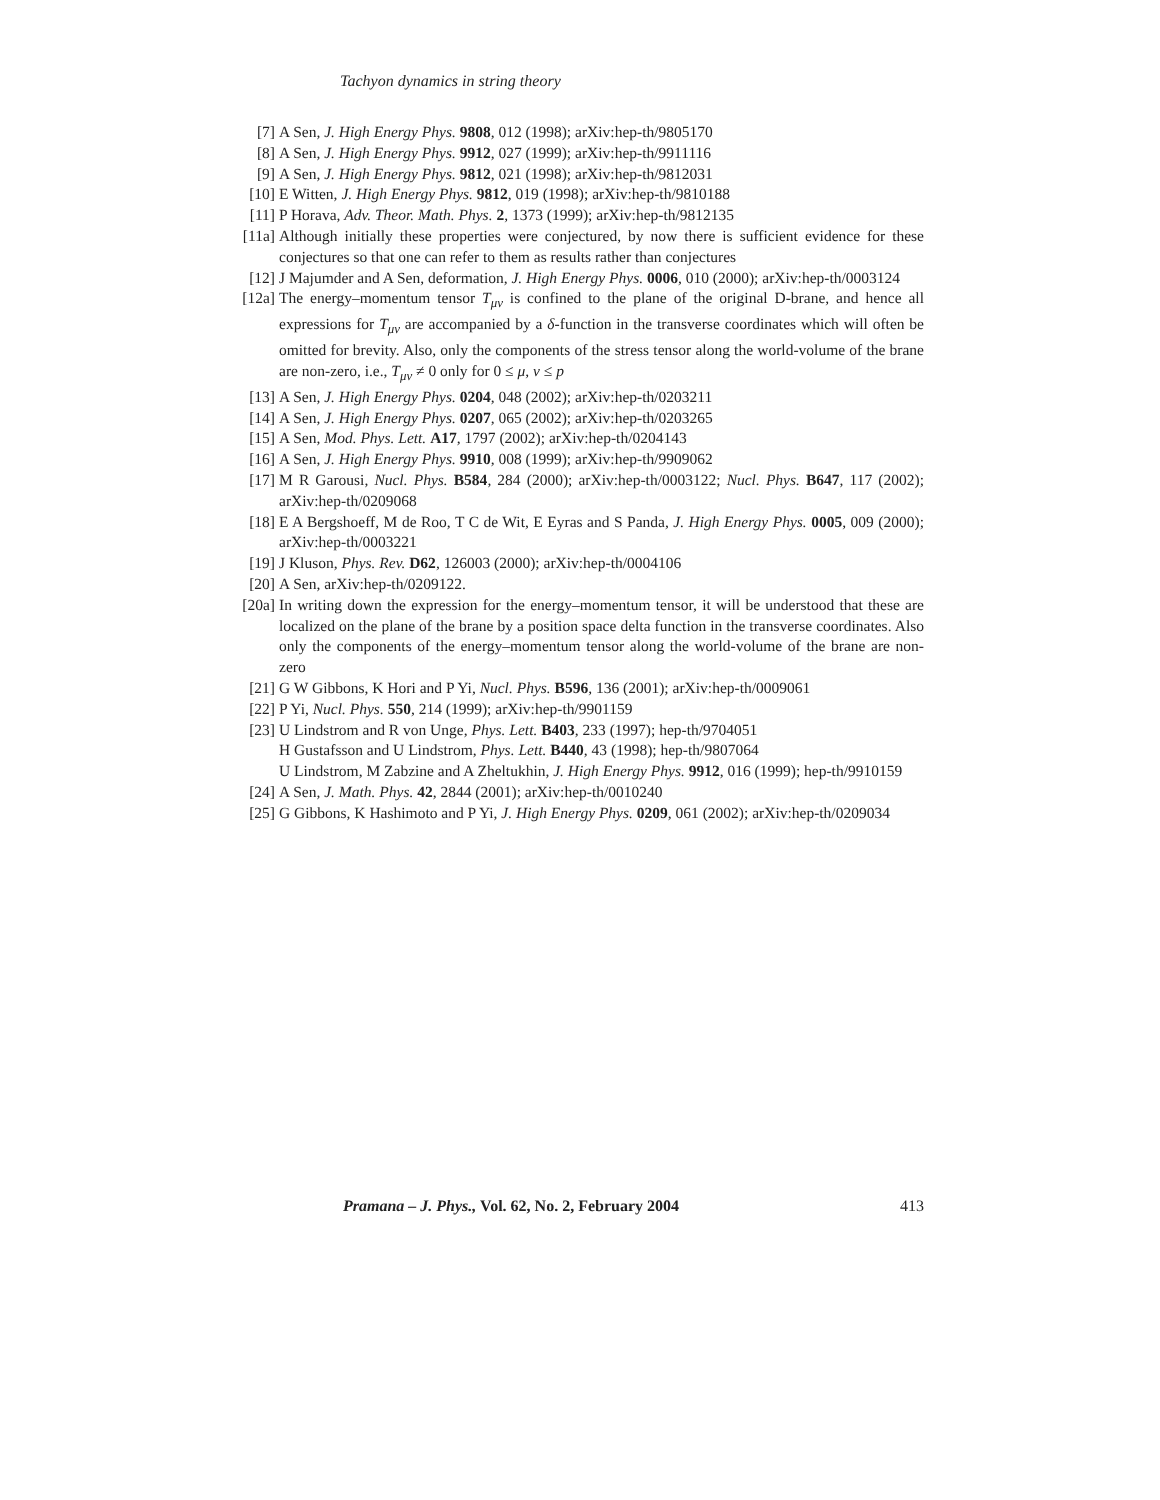Tachyon dynamics in string theory
[7] A Sen, J. High Energy Phys. 9808, 012 (1998); arXiv:hep-th/9805170
[8] A Sen, J. High Energy Phys. 9912, 027 (1999); arXiv:hep-th/9911116
[9] A Sen, J. High Energy Phys. 9812, 021 (1998); arXiv:hep-th/9812031
[10] E Witten, J. High Energy Phys. 9812, 019 (1998); arXiv:hep-th/9810188
[11] P Horava, Adv. Theor. Math. Phys. 2, 1373 (1999); arXiv:hep-th/9812135
[11a] Although initially these properties were conjectured, by now there is sufficient evidence for these conjectures so that one can refer to them as results rather than conjectures
[12] J Majumder and A Sen, deformation, J. High Energy Phys. 0006, 010 (2000); arXiv:hep-th/0003124
[12a] The energy–momentum tensor T<sub>μν</sub> is confined to the plane of the original D-brane, and hence all expressions for T<sub>μν</sub> are accompanied by a δ-function in the transverse coordinates which will often be omitted for brevity. Also, only the components of the stress tensor along the world-volume of the brane are non-zero, i.e., T<sub>μν</sub> ≠ 0 only for 0 ≤ μ, ν ≤ p
[13] A Sen, J. High Energy Phys. 0204, 048 (2002); arXiv:hep-th/0203211
[14] A Sen, J. High Energy Phys. 0207, 065 (2002); arXiv:hep-th/0203265
[15] A Sen, Mod. Phys. Lett. A17, 1797 (2002); arXiv:hep-th/0204143
[16] A Sen, J. High Energy Phys. 9910, 008 (1999); arXiv:hep-th/9909062
[17] M R Garousi, Nucl. Phys. B584, 284 (2000); arXiv:hep-th/0003122; Nucl. Phys. B647, 117 (2002); arXiv:hep-th/0209068
[18] E A Bergshoeff, M de Roo, T C de Wit, E Eyras and S Panda, J. High Energy Phys. 0005, 009 (2000); arXiv:hep-th/0003221
[19] J Kluson, Phys. Rev. D62, 126003 (2000); arXiv:hep-th/0004106
[20] A Sen, arXiv:hep-th/0209122.
[20a] In writing down the expression for the energy–momentum tensor, it will be understood that these are localized on the plane of the brane by a position space delta function in the transverse coordinates. Also only the components of the energy–momentum tensor along the world-volume of the brane are non-zero
[21] G W Gibbons, K Hori and P Yi, Nucl. Phys. B596, 136 (2001); arXiv:hep-th/0009061
[22] P Yi, Nucl. Phys. 550, 214 (1999); arXiv:hep-th/9901159
[23] U Lindstrom and R von Unge, Phys. Lett. B403, 233 (1997); hep-th/9704051
H Gustafsson and U Lindstrom, Phys. Lett. B440, 43 (1998); hep-th/9807064
U Lindstrom, M Zabzine and A Zheltukhin, J. High Energy Phys. 9912, 016 (1999); hep-th/9910159
[24] A Sen, J. Math. Phys. 42, 2844 (2001); arXiv:hep-th/0010240
[25] G Gibbons, K Hashimoto and P Yi, J. High Energy Phys. 0209, 061 (2002); arXiv:hep-th/0209034
Pramana – J. Phys., Vol. 62, No. 2, February 2004 413